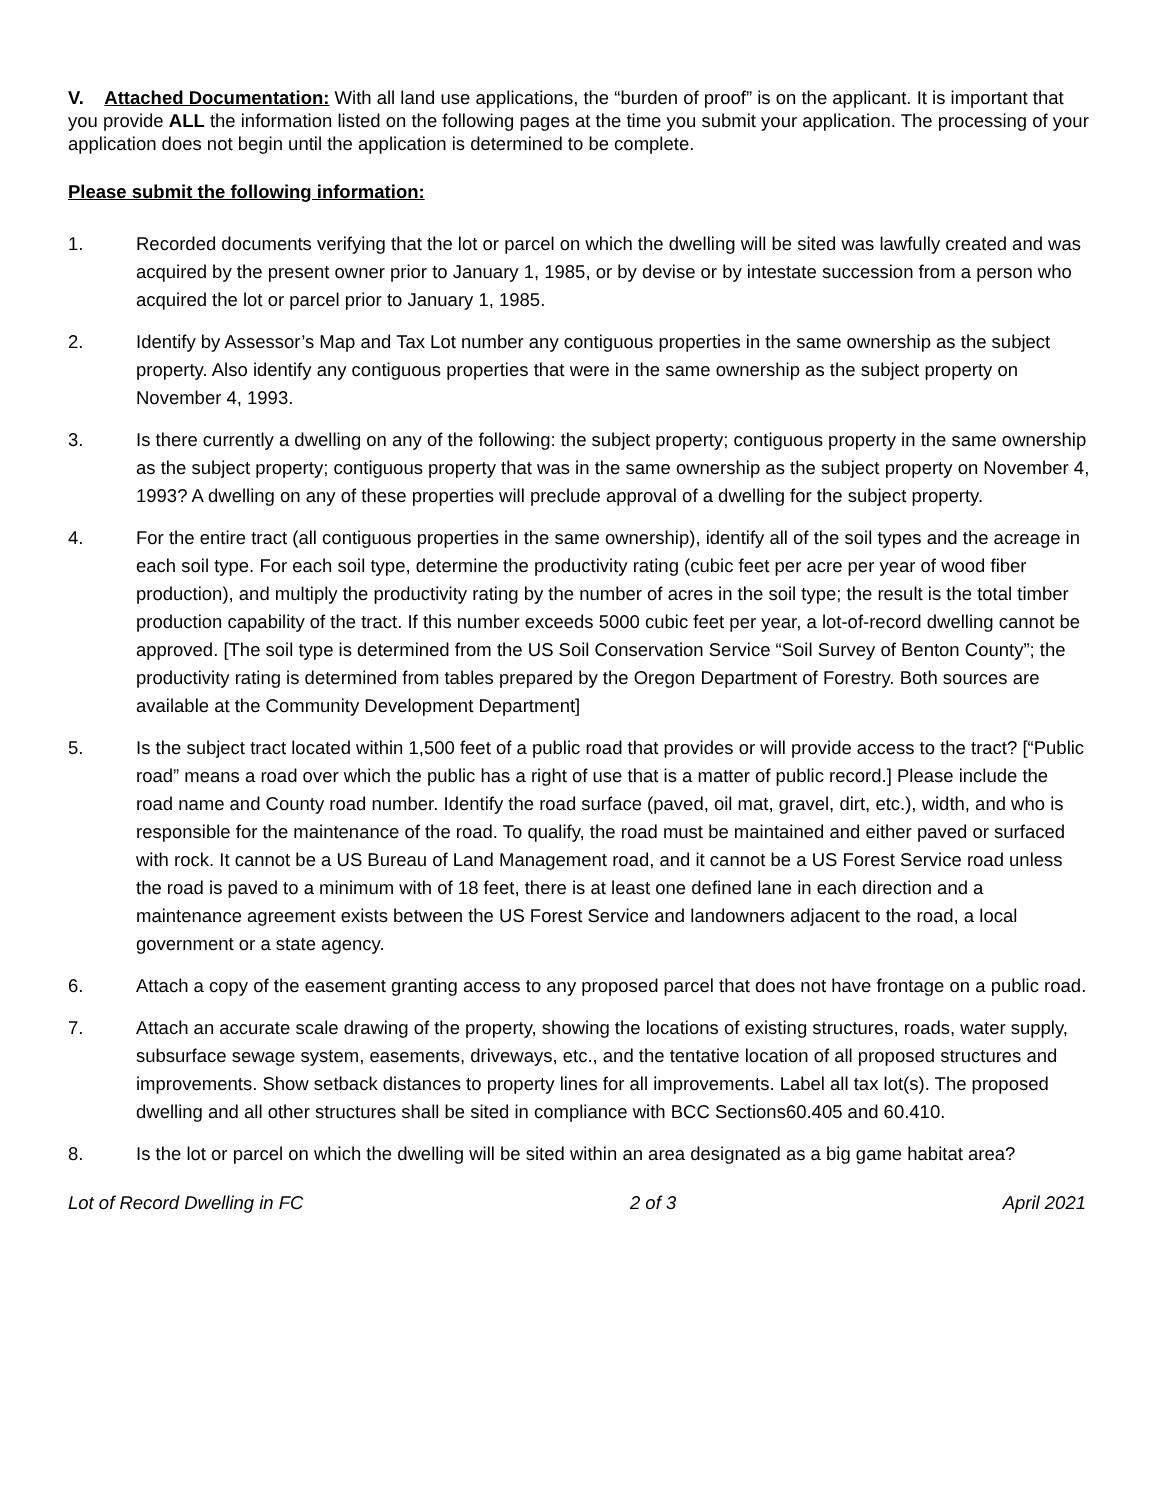V. Attached Documentation: With all land use applications, the “burden of proof” is on the applicant. It is important that you provide ALL the information listed on the following pages at the time you submit your application. The processing of your application does not begin until the application is determined to be complete.
Please submit the following information:
1. Recorded documents verifying that the lot or parcel on which the dwelling will be sited was lawfully created and was acquired by the present owner prior to January 1, 1985, or by devise or by intestate succession from a person who acquired the lot or parcel prior to January 1, 1985.
2. Identify by Assessor’s Map and Tax Lot number any contiguous properties in the same ownership as the subject property. Also identify any contiguous properties that were in the same ownership as the subject property on November 4, 1993.
3. Is there currently a dwelling on any of the following: the subject property; contiguous property in the same ownership as the subject property; contiguous property that was in the same ownership as the subject property on November 4, 1993? A dwelling on any of these properties will preclude approval of a dwelling for the subject property.
4. For the entire tract (all contiguous properties in the same ownership), identify all of the soil types and the acreage in each soil type. For each soil type, determine the productivity rating (cubic feet per acre per year of wood fiber production), and multiply the productivity rating by the number of acres in the soil type; the result is the total timber production capability of the tract. If this number exceeds 5000 cubic feet per year, a lot-of-record dwelling cannot be approved. [The soil type is determined from the US Soil Conservation Service “Soil Survey of Benton County”; the productivity rating is determined from tables prepared by the Oregon Department of Forestry. Both sources are available at the Community Development Department]
5. Is the subject tract located within 1,500 feet of a public road that provides or will provide access to the tract? [“Public road” means a road over which the public has a right of use that is a matter of public record.] Please include the road name and County road number. Identify the road surface (paved, oil mat, gravel, dirt, etc.), width, and who is responsible for the maintenance of the road. To qualify, the road must be maintained and either paved or surfaced with rock. It cannot be a US Bureau of Land Management road, and it cannot be a US Forest Service road unless the road is paved to a minimum with of 18 feet, there is at least one defined lane in each direction and a maintenance agreement exists between the US Forest Service and landowners adjacent to the road, a local government or a state agency.
6. Attach a copy of the easement granting access to any proposed parcel that does not have frontage on a public road.
7. Attach an accurate scale drawing of the property, showing the locations of existing structures, roads, water supply, subsurface sewage system, easements, driveways, etc., and the tentative location of all proposed structures and improvements. Show setback distances to property lines for all improvements. Label all tax lot(s). The proposed dwelling and all other structures shall be sited in compliance with BCC Sections60.405 and 60.410.
8. Is the lot or parcel on which the dwelling will be sited within an area designated as a big game habitat area?
Lot of Record Dwelling in FC 2 of 3 April 2021